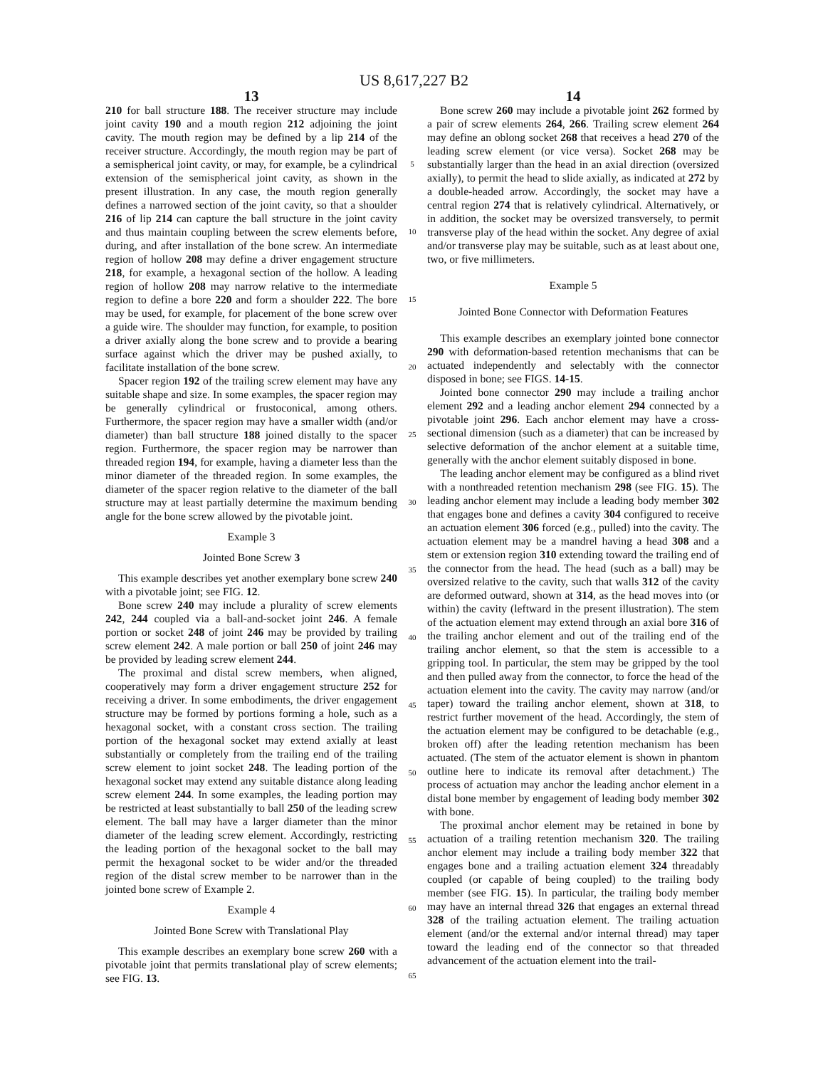US 8,617,227 B2
13 14
210 for ball structure 188. The receiver structure may include joint cavity 190 and a mouth region 212 adjoining the joint cavity. The mouth region may be defined by a lip 214 of the receiver structure. Accordingly, the mouth region may be part of a semispherical joint cavity, or may, for example, be a cylindrical extension of the semispherical joint cavity, as shown in the present illustration. In any case, the mouth region generally defines a narrowed section of the joint cavity, so that a shoulder 216 of lip 214 can capture the ball structure in the joint cavity and thus maintain coupling between the screw elements before, during, and after installation of the bone screw. An intermediate region of hollow 208 may define a driver engagement structure 218, for example, a hexagonal section of the hollow. A leading region of hollow 208 may narrow relative to the intermediate region to define a bore 220 and form a shoulder 222. The bore may be used, for example, for placement of the bone screw over a guide wire. The shoulder may function, for example, to position a driver axially along the bone screw and to provide a bearing surface against which the driver may be pushed axially, to facilitate installation of the bone screw.
Spacer region 192 of the trailing screw element may have any suitable shape and size. In some examples, the spacer region may be generally cylindrical or frustoconical, among others. Furthermore, the spacer region may have a smaller width (and/or diameter) than ball structure 188 joined distally to the spacer region. Furthermore, the spacer region may be narrower than threaded region 194, for example, having a diameter less than the minor diameter of the threaded region. In some examples, the diameter of the spacer region relative to the diameter of the ball structure may at least partially determine the maximum bending angle for the bone screw allowed by the pivotable joint.
Example 3
Jointed Bone Screw 3
This example describes yet another exemplary bone screw 240 with a pivotable joint; see FIG. 12.
Bone screw 240 may include a plurality of screw elements 242, 244 coupled via a ball-and-socket joint 246. A female portion or socket 248 of joint 246 may be provided by trailing screw element 242. A male portion or ball 250 of joint 246 may be provided by leading screw element 244.
The proximal and distal screw members, when aligned, cooperatively may form a driver engagement structure 252 for receiving a driver. In some embodiments, the driver engagement structure may be formed by portions forming a hole, such as a hexagonal socket, with a constant cross section. The trailing portion of the hexagonal socket may extend axially at least substantially or completely from the trailing end of the trailing screw element to joint socket 248. The leading portion of the hexagonal socket may extend any suitable distance along leading screw element 244. In some examples, the leading portion may be restricted at least substantially to ball 250 of the leading screw element. The ball may have a larger diameter than the minor diameter of the leading screw element. Accordingly, restricting the leading portion of the hexagonal socket to the ball may permit the hexagonal socket to be wider and/or the threaded region of the distal screw member to be narrower than in the jointed bone screw of Example 2.
Example 4
Jointed Bone Screw with Translational Play
This example describes an exemplary bone screw 260 with a pivotable joint that permits translational play of screw elements; see FIG. 13.
5
10
15
20
25
30
35
40
45
50
55
60
65
Bone screw 260 may include a pivotable joint 262 formed by a pair of screw elements 264, 266. Trailing screw element 264 may define an oblong socket 268 that receives a head 270 of the leading screw element (or vice versa). Socket 268 may be substantially larger than the head in an axial direction (oversized axially), to permit the head to slide axially, as indicated at 272 by a double-headed arrow. Accordingly, the socket may have a central region 274 that is relatively cylindrical. Alternatively, or in addition, the socket may be oversized transversely, to permit transverse play of the head within the socket. Any degree of axial and/or transverse play may be suitable, such as at least about one, two, or five millimeters.
Example 5
Jointed Bone Connector with Deformation Features
This example describes an exemplary jointed bone connector 290 with deformation-based retention mechanisms that can be actuated independently and selectably with the connector disposed in bone; see FIGS. 14-15.
Jointed bone connector 290 may include a trailing anchor element 292 and a leading anchor element 294 connected by a pivotable joint 296. Each anchor element may have a cross-sectional dimension (such as a diameter) that can be increased by selective deformation of the anchor element at a suitable time, generally with the anchor element suitably disposed in bone.
The leading anchor element may be configured as a blind rivet with a nonthreaded retention mechanism 298 (see FIG. 15). The leading anchor element may include a leading body member 302 that engages bone and defines a cavity 304 configured to receive an actuation element 306 forced (e.g., pulled) into the cavity. The actuation element may be a mandrel having a head 308 and a stem or extension region 310 extending toward the trailing end of the connector from the head. The head (such as a ball) may be oversized relative to the cavity, such that walls 312 of the cavity are deformed outward, shown at 314, as the head moves into (or within) the cavity (leftward in the present illustration). The stem of the actuation element may extend through an axial bore 316 of the trailing anchor element and out of the trailing end of the trailing anchor element, so that the stem is accessible to a gripping tool. In particular, the stem may be gripped by the tool and then pulled away from the connector, to force the head of the actuation element into the cavity. The cavity may narrow (and/or taper) toward the trailing anchor element, shown at 318, to restrict further movement of the head. Accordingly, the stem of the actuation element may be configured to be detachable (e.g., broken off) after the leading retention mechanism has been actuated. (The stem of the actuator element is shown in phantom outline here to indicate its removal after detachment.) The process of actuation may anchor the leading anchor element in a distal bone member by engagement of leading body member 302 with bone.
The proximal anchor element may be retained in bone by actuation of a trailing retention mechanism 320. The trailing anchor element may include a trailing body member 322 that engages bone and a trailing actuation element 324 threadably coupled (or capable of being coupled) to the trailing body member (see FIG. 15). In particular, the trailing body member may have an internal thread 326 that engages an external thread 328 of the trailing actuation element. The trailing actuation element (and/or the external and/or internal thread) may taper toward the leading end of the connector so that threaded advancement of the actuation element into the trail-